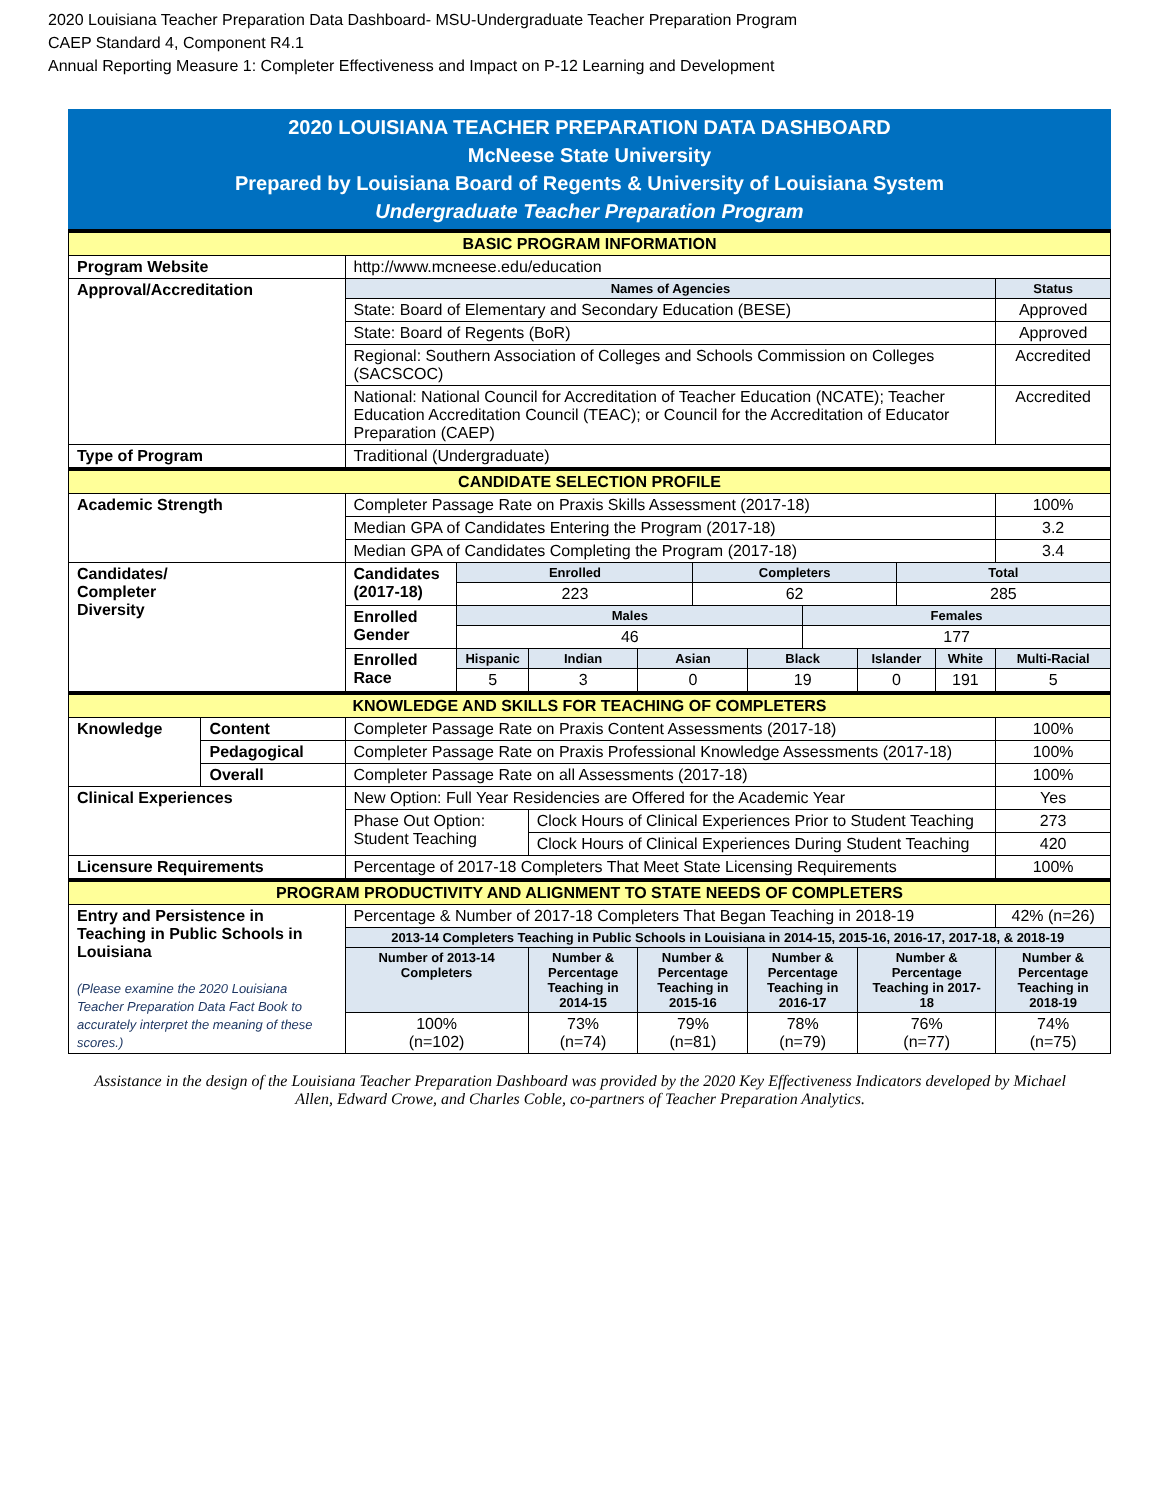2020 Louisiana Teacher Preparation Data Dashboard- MSU-Undergraduate Teacher Preparation Program
CAEP Standard 4, Component R4.1
Annual Reporting Measure 1: Completer Effectiveness and Impact on P-12 Learning and Development
2020 LOUISIANA TEACHER PREPARATION DATA DASHBOARD
McNeese State University
Prepared by Louisiana Board of Regents & University of Louisiana System
Undergraduate Teacher Preparation Program
| BASIC PROGRAM INFORMATION | | | | | | | | | | | | |
| Program Website | | http://www.mcneese.edu/education | | | | | | | | | | |
| Approval/Accreditation | | Names of Agencies | | | | | | | | | | Status |
| | | State: Board of Elementary and Secondary Education (BESE) | | | | | | | | | | Approved |
| | | State: Board of Regents (BoR) | | | | | | | | | | Approved |
| | | Regional: Southern Association of Colleges and Schools Commission on Colleges (SACSCOC) | | | | | | | | | | Accredited |
| | | National: National Council for Accreditation of Teacher Education (NCATE); Teacher Education Accreditation Council (TEAC); or Council for the Accreditation of Educator Preparation (CAEP) | | | | | | | | | | Accredited |
| Type of Program | | Traditional (Undergraduate) | | | | | | | | | | |
| CANDIDATE SELECTION PROFILE | | | | | | | | | | | | |
| Academic Strength | | Completer Passage Rate on Praxis Skills Assessment (2017-18) | | | | | | | | | | 100% |
| | | Median GPA of Candidates Entering the Program (2017-18) | | | | | | | | | | 3.2 |
| | | Median GPA of Candidates Completing the Program (2017-18) | | | | | | | | | | 3.4 |
| Candidates/ Completer Diversity | | Candidates (2017-18) | Enrolled | | | Completers | | | | Total | | |
| | | | 223 | | | 62 | | | | 285 | | |
| | | Enrolled Gender | Males | | | | | Females | | | | |
| | | | 46 | | | | | 177 | | | | |
| | | Enrolled Race | Hispanic | Indian | Asian | | Black | | Islander | | White | Multi-Racial |
| | | | 5 | 3 | 0 | | 19 | | 0 | | 191 | 5 |
| KNOWLEDGE AND SKILLS FOR TEACHING OF COMPLETERS | | | | | | | | | | | | |
| Knowledge | Content | Completer Passage Rate on Praxis Content Assessments (2017-18) | | | | | | | | | | 100% |
| | Pedagogical | Completer Passage Rate on Praxis Professional Knowledge Assessments (2017-18) | | | | | | | | | | 100% |
| | Overall | Completer Passage Rate on all Assessments (2017-18) | | | | | | | | | | 100% |
| Clinical Experiences | | New Option: Full Year Residencies are Offered for the Academic Year | | | | | | | | | | Yes |
| | | Phase Out Option: Student Teaching | | Clock Hours of Clinical Experiences Prior to Student Teaching | | | | | | | | 273 |
| | | | | Clock Hours of Clinical Experiences During Student Teaching | | | | | | | | 420 |
| Licensure Requirements | | Percentage of 2017-18 Completers That Meet State Licensing Requirements | | | | | | | | | | 100% |
| PROGRAM PRODUCTIVITY AND ALIGNMENT TO STATE NEEDS OF COMPLETERS | | | | | | | | | | | | |
| Entry and Persistence in Teaching in Public Schools in Louisiana (Please examine the 2020 Louisiana Teacher Preparation Data Fact Book to accurately interpret the meaning of these scores.) | | Percentage & Number of 2017-18 Completers That Began Teaching in 2018-19 | | | | | | | | | | 42% (n=26) |
| | | 2013-14 Completers Teaching in Public Schools in Louisiana in 2014-15, 2015-16, 2016-17, 2017-18, & 2018-19 | | | | | | | | | | |
| | | Number of 2013-14 Completers | | Number & Percentage Teaching in 2014-15 | Number & Percentage Teaching in 2015-16 | | Number & Percentage Teaching in 2016-17 | | Number & Percentage Teaching in 2017-18 | | | Number & Percentage Teaching in 2018-19 |
| | | 100% (n=102) | | 73% (n=74) | 79% (n=81) | | 78% (n=79) | | 76% (n=77) | | | 74% (n=75) |
Assistance in the design of the Louisiana Teacher Preparation Dashboard was provided by the 2020 Key Effectiveness Indicators developed by Michael Allen, Edward Crowe, and Charles Coble, co-partners of Teacher Preparation Analytics.